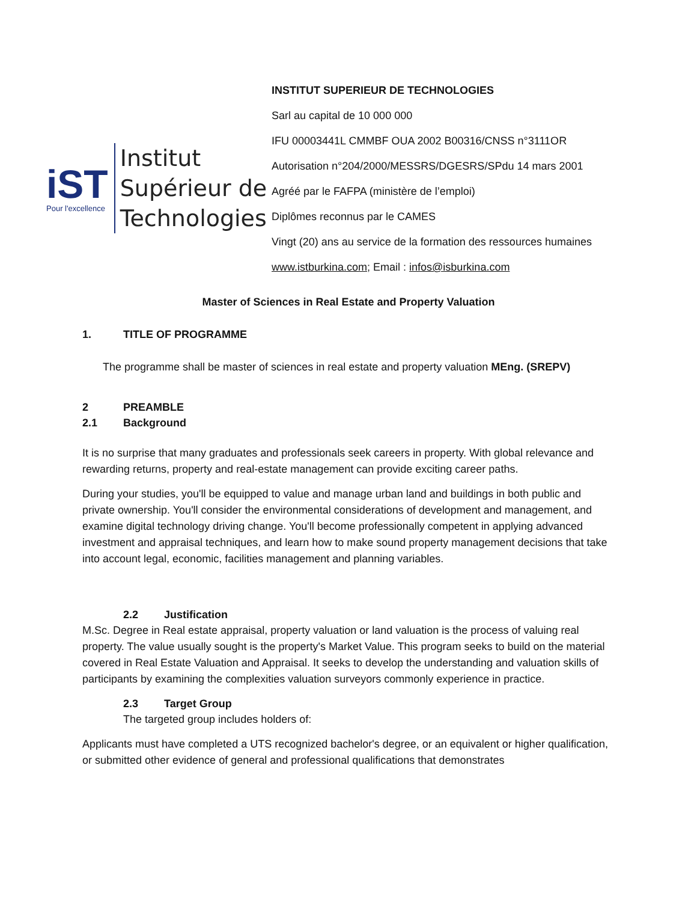iST
Pour l'excellence
Institut
Supérieur de
Technologies
INSTITUT SUPERIEUR DE TECHNOLOGIES
Sarl au capital de 10 000 000
IFU 00003441L CMMBF OUA 2002 B00316/CNSS n°3111OR
Autorisation n°204/2000/MESSRS/DGESRS/SPdu 14 mars 2001
Agréé par le FAFPA (ministère de l’emploi)
Diplômes reconnus par le CAMES
Vingt (20) ans au service de la formation des ressources humaines
www.istburkina.com; Email : infos@isburkina.com
Master of Sciences in Real Estate and Property Valuation
1. TITLE OF PROGRAMME
The programme shall be master of sciences in real estate and property valuation MEng. (SREPV)
2 PREAMBLE
2.1 Background
It is no surprise that many graduates and professionals seek careers in property. With global relevance and rewarding returns, property and real-estate management can provide exciting career paths.
During your studies, you'll be equipped to value and manage urban land and buildings in both public and private ownership. You'll consider the environmental considerations of development and management, and examine digital technology driving change. You'll become professionally competent in applying advanced investment and appraisal techniques, and learn how to make sound property management decisions that take into account legal, economic, facilities management and planning variables.
2.2 Justification
M.Sc. Degree in Real estate appraisal, property valuation or land valuation is the process of valuing real property. The value usually sought is the property's Market Value. This program seeks to build on the material covered in Real Estate Valuation and Appraisal. It seeks to develop the understanding and valuation skills of participants by examining the complexities valuation surveyors commonly experience in practice.
2.3 Target Group
The targeted group includes holders of:
Applicants must have completed a UTS recognized bachelor's degree, or an equivalent or higher qualification, or submitted other evidence of general and professional qualifications that demonstrates